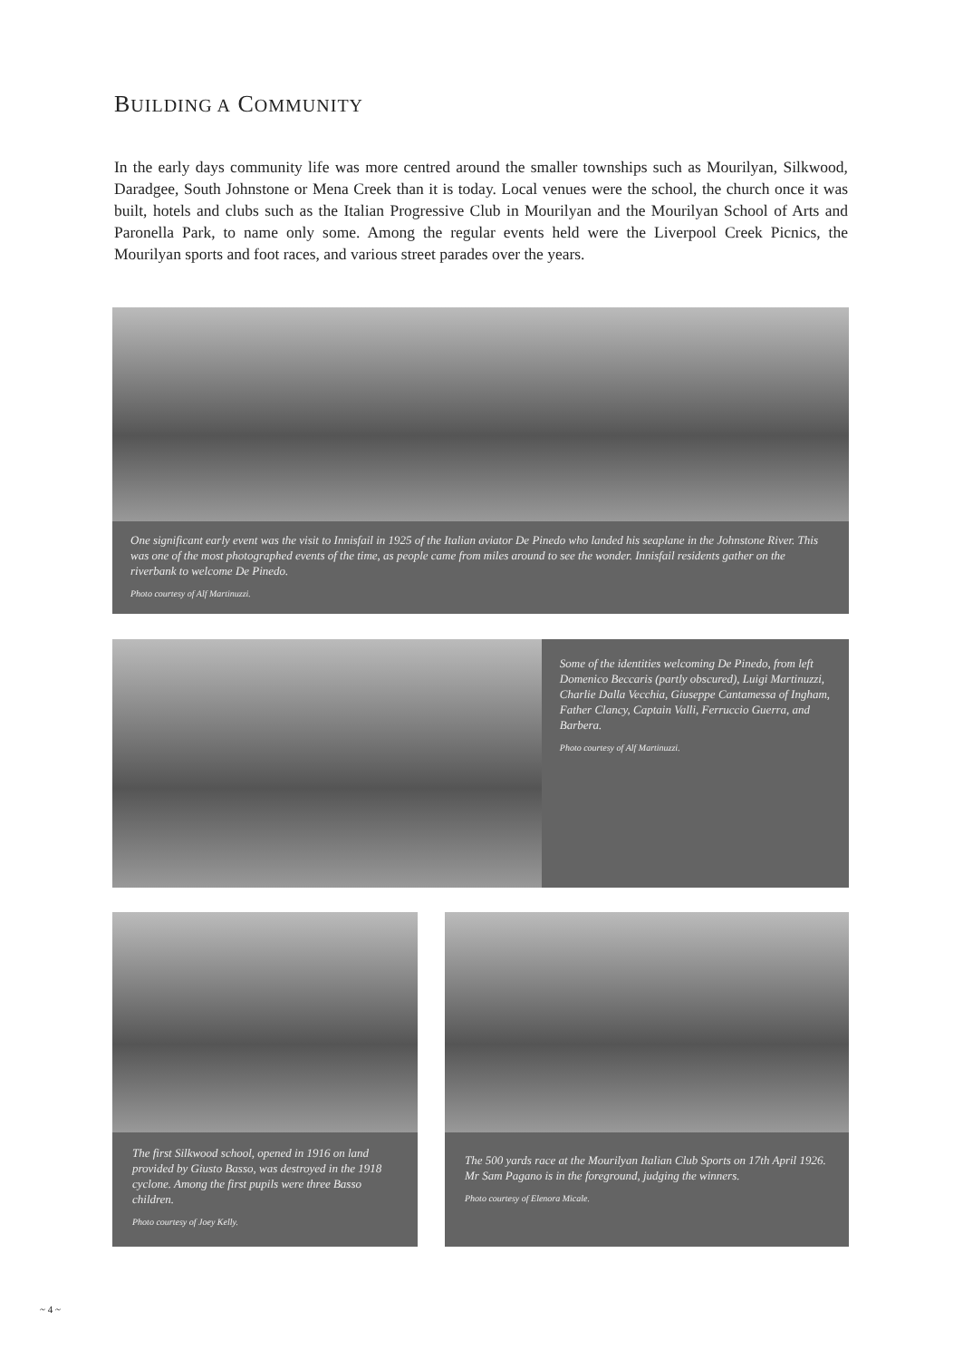BUILDING A COMMUNITY
In the early days community life was more centred around the smaller townships such as Mourilyan, Silkwood, Daradgee, South Johnstone or Mena Creek than it is today. Local venues were the school, the church once it was built, hotels and clubs such as the Italian Progressive Club in Mourilyan and the Mourilyan School of Arts and Paronella Park, to name only some. Among the regular events held were the Liverpool Creek Picnics, the Mourilyan sports and foot races, and various street parades over the years.
One significant early event was the visit to Innisfail in 1925 of the Italian aviator De Pinedo who landed his seaplane in the Johnstone River. This was one of the most photographed events of the time, as people came from miles around to see the wonder. Innisfail residents gather on the riverbank to welcome De Pinedo.
Photo courtesy of Alf Martinuzzi.
Some of the identities welcoming De Pinedo, from left Domenico Beccaris (partly obscured), Luigi Martinuzzi, Charlie Dalla Vecchia, Giuseppe Cantamessa of Ingham, Father Clancy, Captain Valli, Ferruccio Guerra, and Barbera.
Photo courtesy of Alf Martinuzzi.
The first Silkwood school, opened in 1916 on land provided by Giusto Basso, was destroyed in the 1918 cyclone. Among the first pupils were three Basso children.
Photo courtesy of Joey Kelly.
The 500 yards race at the Mourilyan Italian Club Sports on 17th April 1926. Mr Sam Pagano is in the foreground, judging the winners.
Photo courtesy of Elenora Micale.
~ 4 ~